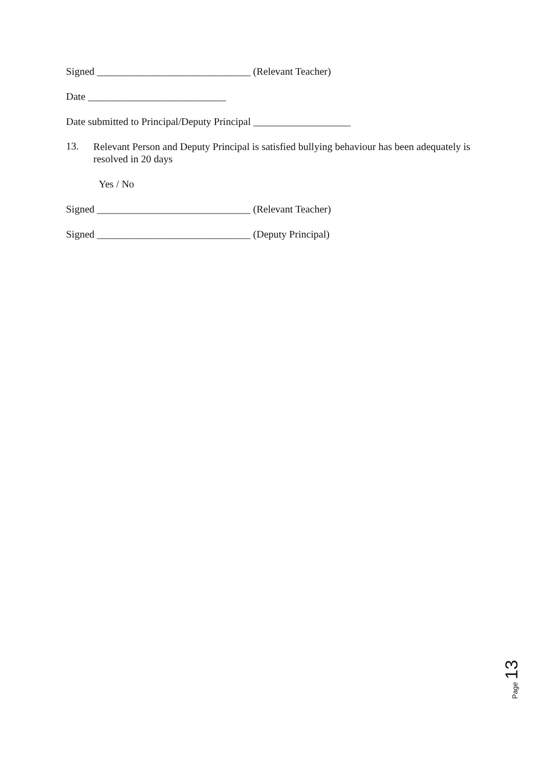Signed ______________________________ (Relevant Teacher)
Date ___________________________
Date submitted to Principal/Deputy Principal ___________________
13.
Relevant Person and Deputy Principal is satisfied bullying behaviour has been adequately is resolved in 20 days
Yes / No
Signed ______________________________ (Relevant Teacher)
Signed ______________________________ (Deputy Principal)
Page 13